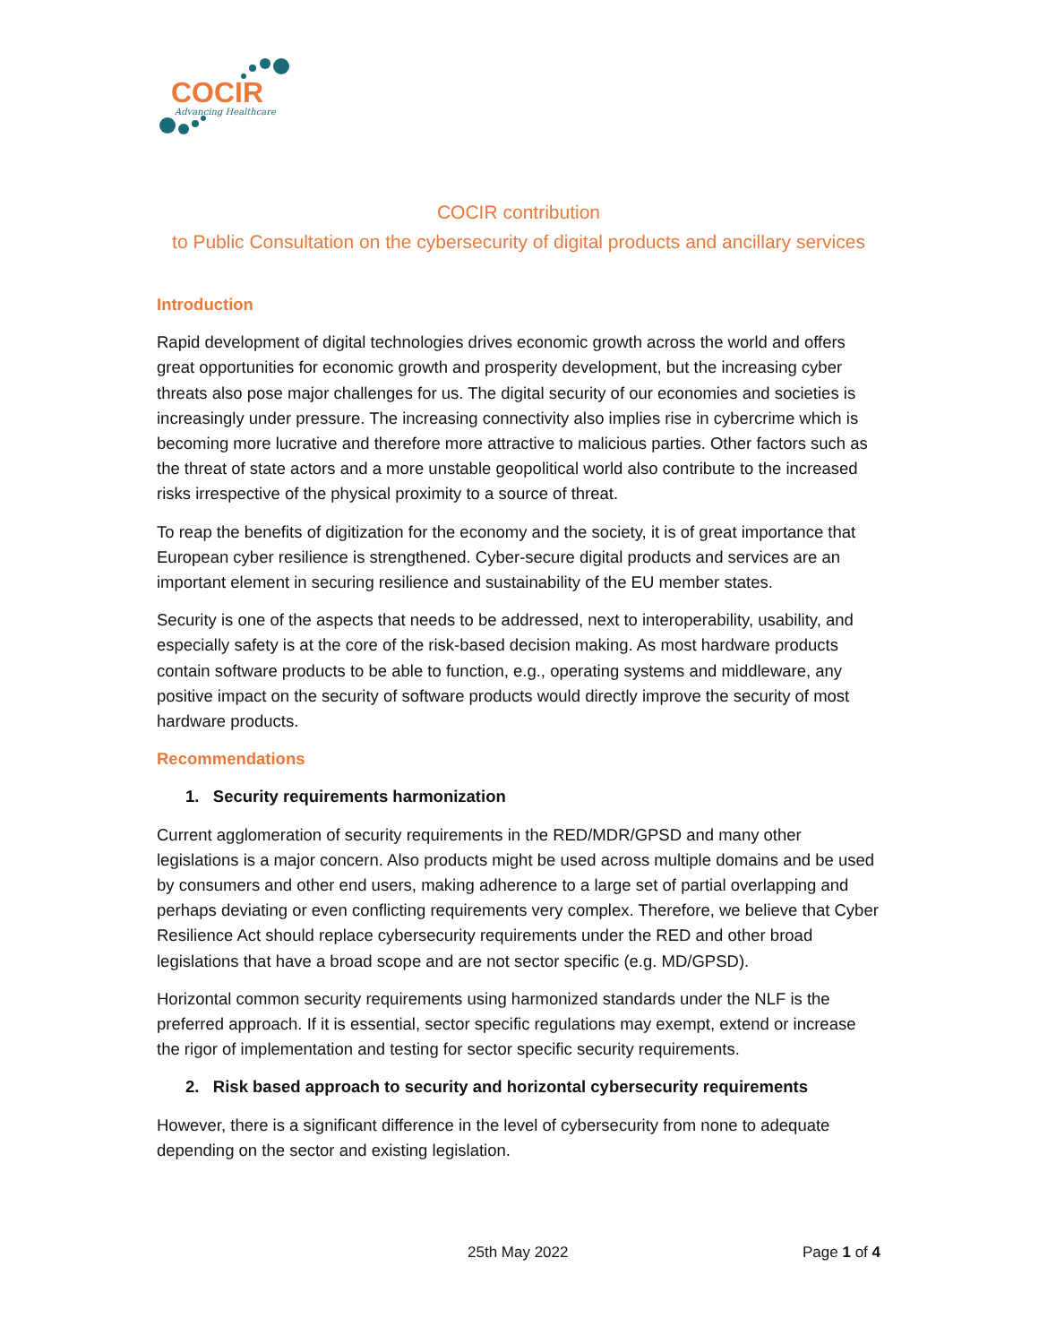COCIR
Advancing Healthcare
COCIR contribution
to Public Consultation on the cybersecurity of digital products and ancillary services
Introduction
Rapid development of digital technologies drives economic growth across the world and offers great opportunities for economic growth and prosperity development, but the increasing cyber threats also pose major challenges for us. The digital security of our economies and societies is increasingly under pressure. The increasing connectivity also implies rise in cybercrime which is becoming more lucrative and therefore more attractive to malicious parties. Other factors such as the threat of state actors and a more unstable geopolitical world also contribute to the increased risks irrespective of the physical proximity to a source of threat.
To reap the benefits of digitization for the economy and the society, it is of great importance that European cyber resilience is strengthened. Cyber-secure digital products and services are an important element in securing resilience and sustainability of the EU member states.
Security is one of the aspects that needs to be addressed, next to interoperability, usability, and especially safety is at the core of the risk-based decision making. As most hardware products contain software products to be able to function, e.g., operating systems and middleware, any positive impact on the security of software products would directly improve the security of most hardware products.
Recommendations
1. Security requirements harmonization
Current agglomeration of security requirements in the RED/MDR/GPSD and many other legislations is a major concern. Also products might be used across multiple domains and be used by consumers and other end users, making adherence to a large set of partial overlapping and perhaps deviating or even conflicting requirements very complex. Therefore, we believe that Cyber Resilience Act should replace cybersecurity requirements under the RED and other broad legislations that have a broad scope and are not sector specific (e.g. MD/GPSD).
Horizontal common security requirements using harmonized standards under the NLF is the preferred approach. If it is essential, sector specific regulations may exempt, extend or increase the rigor of implementation and testing for sector specific security requirements.
2. Risk based approach to security and horizontal cybersecurity requirements
However, there is a significant difference in the level of cybersecurity from none to adequate depending on the sector and existing legislation.
25th May 2022 Page 1 of 4